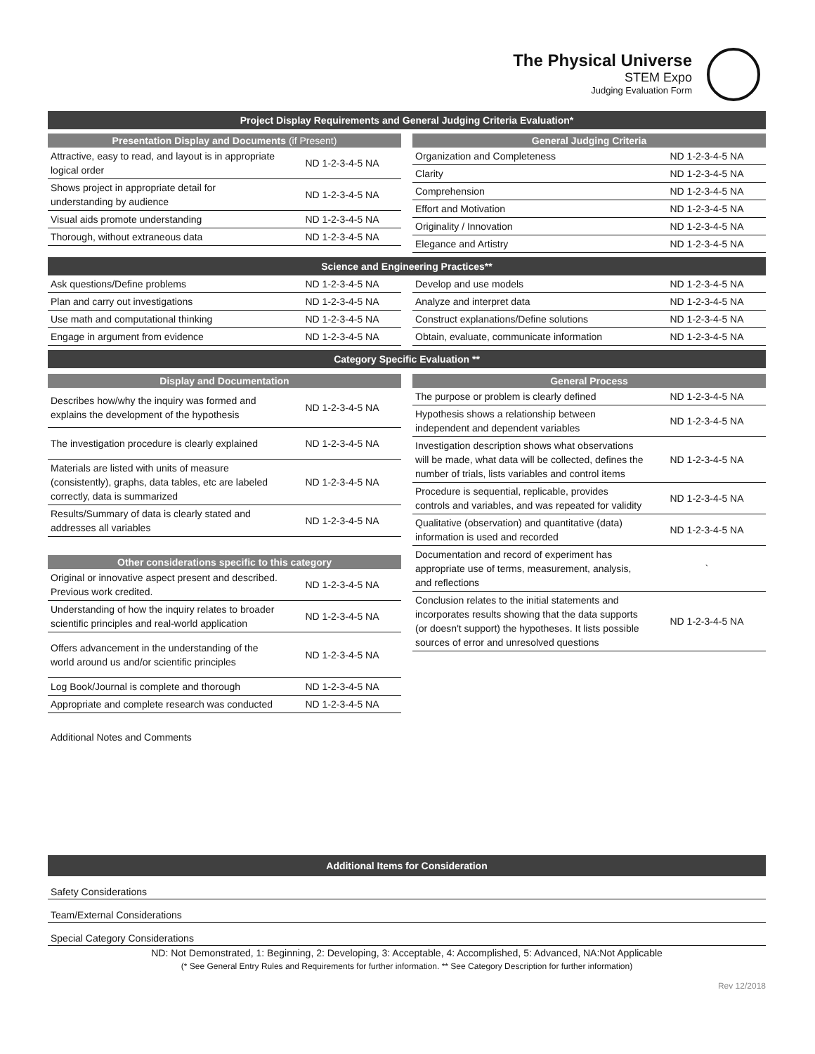The Physical Universe
STEM Expo
Judging Evaluation Form
Project Display Requirements and General Judging Criteria Evaluation*
Presentation Display and Documents (if Present)
| Attractive, easy to read, and layout is in appropriate logical order | ND 1-2-3-4-5 NA |
| Shows project in appropriate detail for understanding by audience | ND 1-2-3-4-5 NA |
| Visual aids promote understanding | ND 1-2-3-4-5 NA |
| Thorough, without extraneous data | ND 1-2-3-4-5 NA |
General Judging Criteria
| Organization and Completeness | ND 1-2-3-4-5 NA |
| Clarity | ND 1-2-3-4-5 NA |
| Comprehension | ND 1-2-3-4-5 NA |
| Effort and Motivation | ND 1-2-3-4-5 NA |
| Originality / Innovation | ND 1-2-3-4-5 NA |
| Elegance and Artistry | ND 1-2-3-4-5 NA |
Science and Engineering Practices**
| Ask questions/Define problems | ND 1-2-3-4-5 NA |
| Plan and carry out investigations | ND 1-2-3-4-5 NA |
| Use math and computational thinking | ND 1-2-3-4-5 NA |
| Engage in argument from evidence | ND 1-2-3-4-5 NA |
| Develop and use models | ND 1-2-3-4-5 NA |
| Analyze and interpret data | ND 1-2-3-4-5 NA |
| Construct explanations/Define solutions | ND 1-2-3-4-5 NA |
| Obtain, evaluate, communicate information | ND 1-2-3-4-5 NA |
Category Specific Evaluation **
Display and Documentation
| Describes how/why the inquiry was formed and explains the development of the hypothesis | ND 1-2-3-4-5 NA |
| The investigation procedure is clearly explained | ND 1-2-3-4-5 NA |
| Materials are listed with units of measure (consistently), graphs, data tables, etc are labeled correctly, data is summarized | ND 1-2-3-4-5 NA |
| Results/Summary of data is clearly stated and addresses all variables | ND 1-2-3-4-5 NA |
Other considerations specific to this category
| Original or innovative aspect present and described. Previous work credited. | ND 1-2-3-4-5 NA |
| Understanding of how the inquiry relates to broader scientific principles and real-world application | ND 1-2-3-4-5 NA |
| Offers advancement in the understanding of the world around us and/or scientific principles | ND 1-2-3-4-5 NA |
| Log Book/Journal is complete and thorough | ND 1-2-3-4-5 NA |
| Appropriate and complete research was conducted | ND 1-2-3-4-5 NA |
General Process
| The purpose or problem is clearly defined | ND 1-2-3-4-5 NA |
| Hypothesis shows a relationship between independent and dependent variables | ND 1-2-3-4-5 NA |
| Investigation description shows what observations will be made, what data will be collected, defines the number of trials, lists variables and control items | ND 1-2-3-4-5 NA |
| Procedure is sequential, replicable, provides controls and variables, and was repeated for validity | ND 1-2-3-4-5 NA |
| Qualitative (observation) and quantitative (data) information is used and recorded | ND 1-2-3-4-5 NA |
| Documentation and record of experiment has appropriate use of terms, measurement, analysis, and reflections | ` |
| Conclusion relates to the initial statements and incorporates results showing that the data supports (or doesn't support) the hypotheses. It lists possible sources of error and unresolved questions | ND 1-2-3-4-5 NA |
Additional Notes and Comments
Additional Items for Consideration
Safety Considerations
Team/External Considerations
Special Category Considerations
ND: Not Demonstrated, 1: Beginning, 2: Developing, 3: Acceptable, 4: Accomplished, 5: Advanced, NA:Not Applicable
(* See General Entry Rules and Requirements for further information. ** See Category Description for further information)
Rev 12/2018